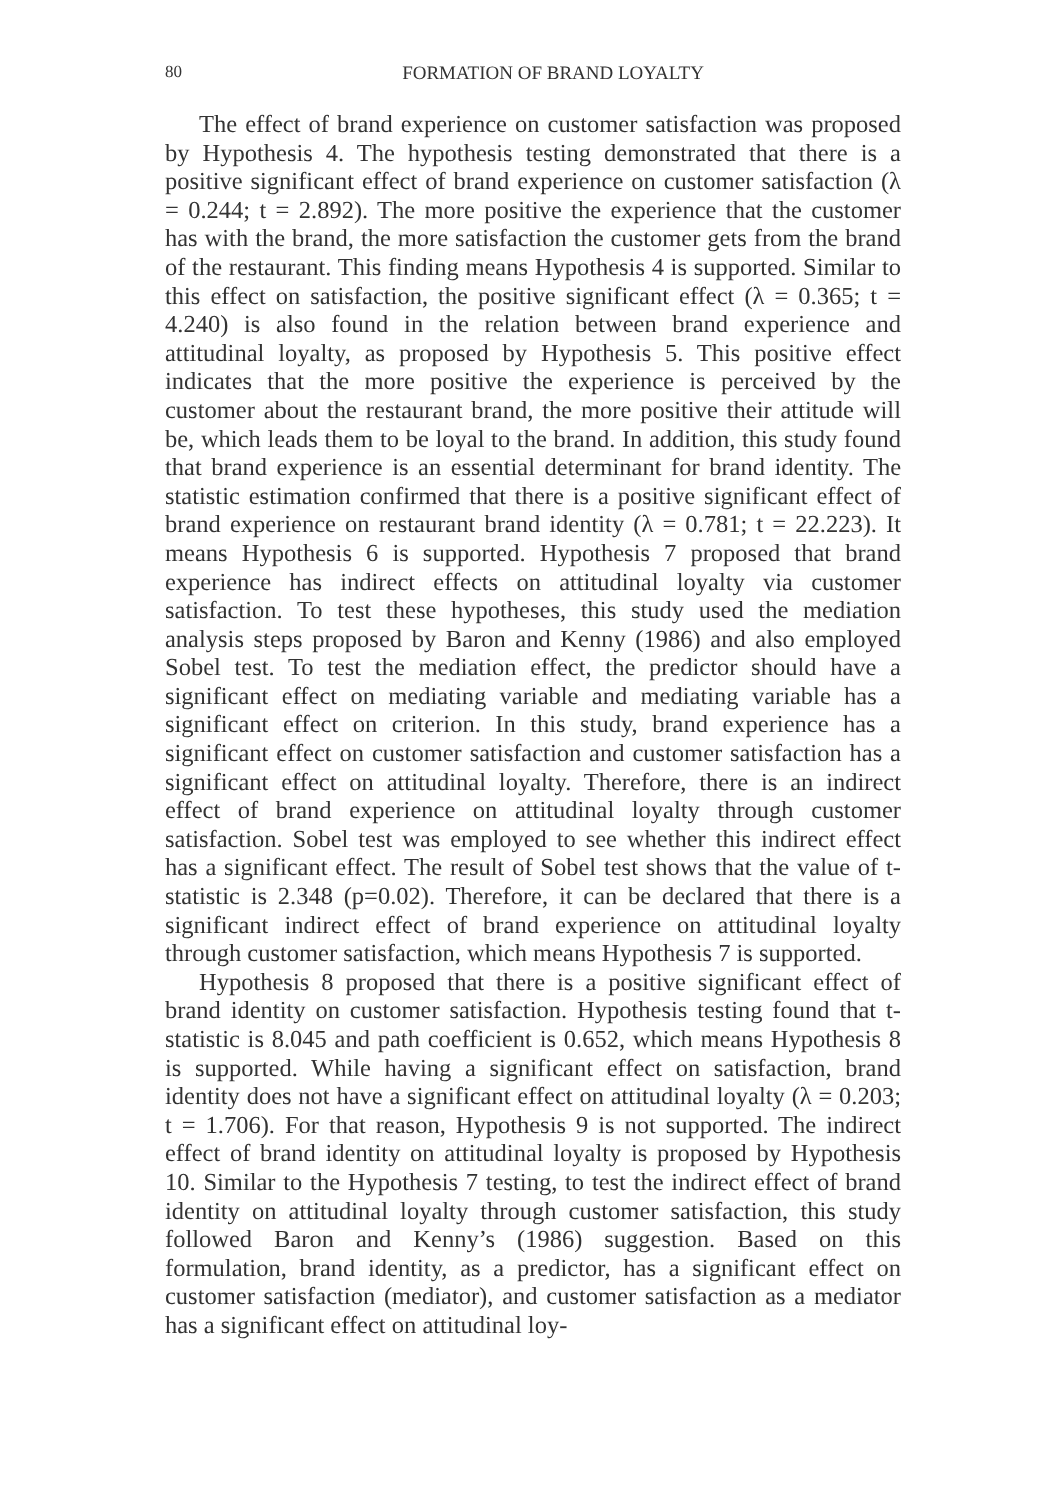80 FORMATION OF BRAND LOYALTY
The effect of brand experience on customer satisfaction was proposed by Hypothesis 4. The hypothesis testing demonstrated that there is a positive significant effect of brand experience on customer satisfaction (λ = 0.244; t = 2.892). The more positive the experience that the customer has with the brand, the more satisfaction the customer gets from the brand of the restaurant. This finding means Hypothesis 4 is supported. Similar to this effect on satisfaction, the positive significant effect (λ = 0.365; t = 4.240) is also found in the relation between brand experience and attitudinal loyalty, as proposed by Hypothesis 5. This positive effect indicates that the more positive the experience is perceived by the customer about the restaurant brand, the more positive their attitude will be, which leads them to be loyal to the brand. In addition, this study found that brand experience is an essential determinant for brand identity. The statistic estimation confirmed that there is a positive significant effect of brand experience on restaurant brand identity (λ = 0.781; t = 22.223). It means Hypothesis 6 is supported. Hypothesis 7 proposed that brand experience has indirect effects on attitudinal loyalty via customer satisfaction. To test these hypotheses, this study used the mediation analysis steps proposed by Baron and Kenny (1986) and also employed Sobel test. To test the mediation effect, the predictor should have a significant effect on mediating variable and mediating variable has a significant effect on criterion. In this study, brand experience has a significant effect on customer satisfaction and customer satisfaction has a significant effect on attitudinal loyalty. Therefore, there is an indirect effect of brand experience on attitudinal loyalty through customer satisfaction. Sobel test was employed to see whether this indirect effect has a significant effect. The result of Sobel test shows that the value of t-statistic is 2.348 (p=0.02). Therefore, it can be declared that there is a significant indirect effect of brand experience on attitudinal loyalty through customer satisfaction, which means Hypothesis 7 is supported.
Hypothesis 8 proposed that there is a positive significant effect of brand identity on customer satisfaction. Hypothesis testing found that t-statistic is 8.045 and path coefficient is 0.652, which means Hypothesis 8 is supported. While having a significant effect on satisfaction, brand identity does not have a significant effect on attitudinal loyalty (λ = 0.203; t = 1.706). For that reason, Hypothesis 9 is not supported. The indirect effect of brand identity on attitudinal loyalty is proposed by Hypothesis 10. Similar to the Hypothesis 7 testing, to test the indirect effect of brand identity on attitudinal loyalty through customer satisfaction, this study followed Baron and Kenny’s (1986) suggestion. Based on this formulation, brand identity, as a predictor, has a significant effect on customer satisfaction (mediator), and customer satisfaction as a mediator has a significant effect on attitudinal loy-